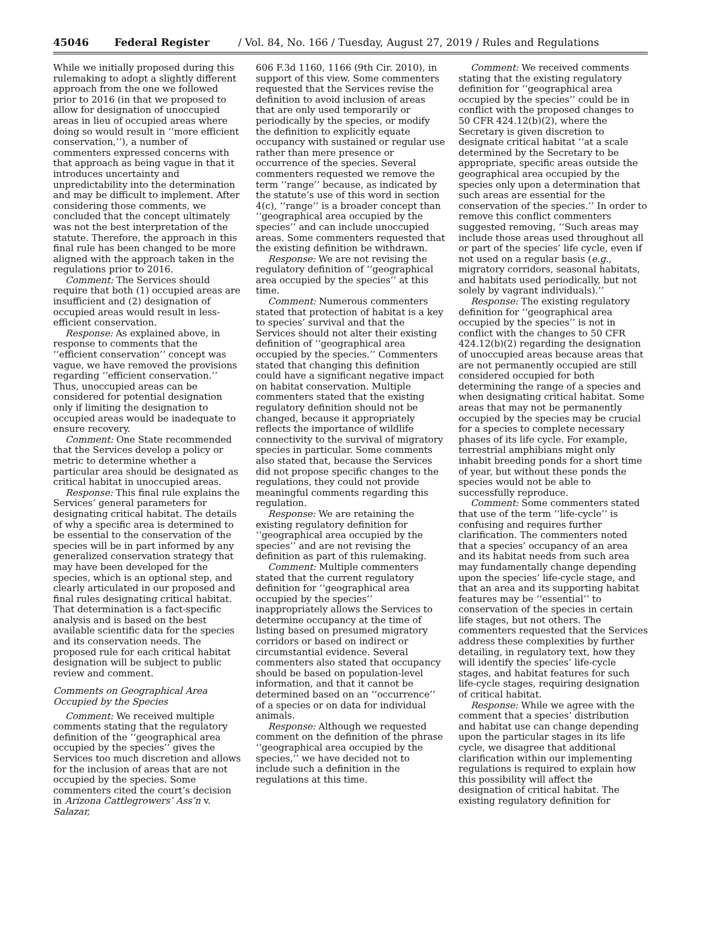45046 Federal Register / Vol. 84, No. 166 / Tuesday, August 27, 2019 / Rules and Regulations
While we initially proposed during this rulemaking to adopt a slightly different approach from the one we followed prior to 2016 (in that we proposed to allow for designation of unoccupied areas in lieu of occupied areas where doing so would result in ‘‘more efficient conservation,’’), a number of commenters expressed concerns with that approach as being vague in that it introduces uncertainty and unpredictability into the determination and may be difficult to implement. After considering those comments, we concluded that the concept ultimately was not the best interpretation of the statute. Therefore, the approach in this final rule has been changed to be more aligned with the approach taken in the regulations prior to 2016.
Comment: The Services should require that both (1) occupied areas are insufficient and (2) designation of occupied areas would result in less-efficient conservation.
Response: As explained above, in response to comments that the ‘‘efficient conservation’’ concept was vague, we have removed the provisions regarding ‘‘efficient conservation.’’ Thus, unoccupied areas can be considered for potential designation only if limiting the designation to occupied areas would be inadequate to ensure recovery.
Comment: One State recommended that the Services develop a policy or metric to determine whether a particular area should be designated as critical habitat in unoccupied areas.
Response: This final rule explains the Services’ general parameters for designating critical habitat. The details of why a specific area is determined to be essential to the conservation of the species will be in part informed by any generalized conservation strategy that may have been developed for the species, which is an optional step, and clearly articulated in our proposed and final rules designating critical habitat. That determination is a fact-specific analysis and is based on the best available scientific data for the species and its conservation needs. The proposed rule for each critical habitat designation will be subject to public review and comment.
Comments on Geographical Area Occupied by the Species
Comment: We received multiple comments stating that the regulatory definition of the ‘‘geographical area occupied by the species’’ gives the Services too much discretion and allows for the inclusion of areas that are not occupied by the species. Some commenters cited the court’s decision in Arizona Cattlegrowers’ Ass’n v. Salazar,
606 F.3d 1160, 1166 (9th Cir. 2010), in support of this view. Some commenters requested that the Services revise the definition to avoid inclusion of areas that are only used temporarily or periodically by the species, or modify the definition to explicitly equate occupancy with sustained or regular use rather than mere presence or occurrence of the species. Several commenters requested we remove the term ‘‘range’’ because, as indicated by the statute’s use of this word in section 4(c), ‘‘range’’ is a broader concept than ‘‘geographical area occupied by the species’’ and can include unoccupied areas. Some commenters requested that the existing definition be withdrawn.
Response: We are not revising the regulatory definition of ‘‘geographical area occupied by the species’’ at this time.
Comment: Numerous commenters stated that protection of habitat is a key to species’ survival and that the Services should not alter their existing definition of ‘‘geographical area occupied by the species.’’ Commenters stated that changing this definition could have a significant negative impact on habitat conservation. Multiple commenters stated that the existing regulatory definition should not be changed, because it appropriately reflects the importance of wildlife connectivity to the survival of migratory species in particular. Some comments also stated that, because the Services did not propose specific changes to the regulations, they could not provide meaningful comments regarding this regulation.
Response: We are retaining the existing regulatory definition for ‘‘geographical area occupied by the species’’ and are not revising the definition as part of this rulemaking.
Comment: Multiple commenters stated that the current regulatory definition for ‘‘geographical area occupied by the species’’ inappropriately allows the Services to determine occupancy at the time of listing based on presumed migratory corridors or based on indirect or circumstantial evidence. Several commenters also stated that occupancy should be based on population-level information, and that it cannot be determined based on an ‘‘occurrence’’ of a species or on data for individual animals.
Response: Although we requested comment on the definition of the phrase ‘‘geographical area occupied by the species,’’ we have decided not to include such a definition in the regulations at this time.
Comment: We received comments stating that the existing regulatory definition for ‘‘geographical area occupied by the species’’ could be in conflict with the proposed changes to 50 CFR 424.12(b)(2), where the Secretary is given discretion to designate critical habitat ‘‘at a scale determined by the Secretary to be appropriate, specific areas outside the geographical area occupied by the species only upon a determination that such areas are essential for the conservation of the species.’’ In order to remove this conflict commenters suggested removing, ‘‘Such areas may include those areas used throughout all or part of the species’ life cycle, even if not used on a regular basis (e.g., migratory corridors, seasonal habitats, and habitats used periodically, but not solely by vagrant individuals).’’
Response: The existing regulatory definition for ‘‘geographical area occupied by the species’’ is not in conflict with the changes to 50 CFR 424.12(b)(2) regarding the designation of unoccupied areas because areas that are not permanently occupied are still considered occupied for both determining the range of a species and when designating critical habitat. Some areas that may not be permanently occupied by the species may be crucial for a species to complete necessary phases of its life cycle. For example, terrestrial amphibians might only inhabit breeding ponds for a short time of year, but without these ponds the species would not be able to successfully reproduce.
Comment: Some commenters stated that use of the term ‘‘life-cycle’’ is confusing and requires further clarification. The commenters noted that a species’ occupancy of an area and its habitat needs from such area may fundamentally change depending upon the species’ life-cycle stage, and that an area and its supporting habitat features may be ‘‘essential’’ to conservation of the species in certain life stages, but not others. The commenters requested that the Services address these complexities by further detailing, in regulatory text, how they will identify the species’ life-cycle stages, and habitat features for such life-cycle stages, requiring designation of critical habitat.
Response: While we agree with the comment that a species’ distribution and habitat use can change depending upon the particular stages in its life cycle, we disagree that additional clarification within our implementing regulations is required to explain how this possibility will affect the designation of critical habitat. The existing regulatory definition for